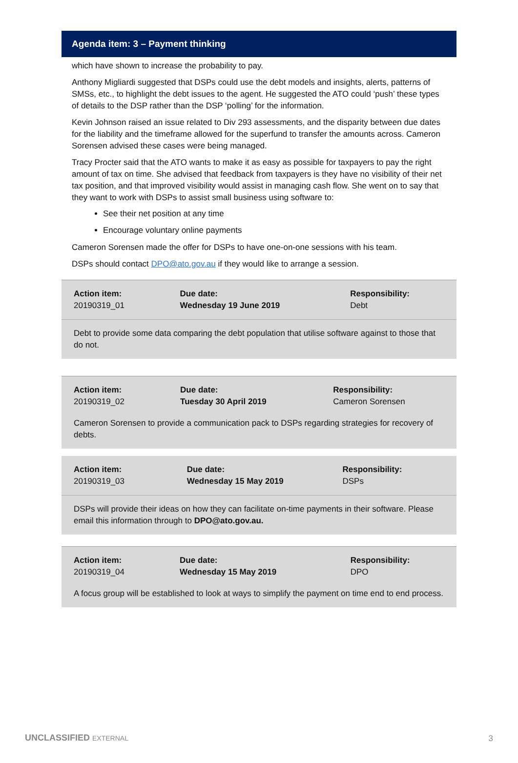Agenda item: 3 – Payment thinking
which have shown to increase the probability to pay.
Anthony Migliardi suggested that DSPs could use the debt models and insights, alerts, patterns of SMSs, etc., to highlight the debt issues to the agent. He suggested the ATO could ‘push’ these types of details to the DSP rather than the DSP ‘polling’ for the information.
Kevin Johnson raised an issue related to Div 293 assessments, and the disparity between due dates for the liability and the timeframe allowed for the superfund to transfer the amounts across. Cameron Sorensen advised these cases were being managed.
Tracy Procter said that the ATO wants to make it as easy as possible for taxpayers to pay the right amount of tax on time. She advised that feedback from taxpayers is they have no visibility of their net tax position, and that improved visibility would assist in managing cash flow. She went on to say that they want to work with DSPs to assist small business using software to:
See their net position at any time
Encourage voluntary online payments
Cameron Sorensen made the offer for DSPs to have one-on-one sessions with his team.
DSPs should contact DPO@ato.gov.au if they would like to arrange a session.
| Action item: 20190319_01 | Due date: Wednesday 19 June 2019 | Responsibility: Debt |
| Debt to provide some data comparing the debt population that utilise software against to those that do not. | | |
| Action item: 20190319_02 | Due date: Tuesday 30 April 2019 | Responsibility: Cameron Sorensen |
| Cameron Sorensen to provide a communication pack to DSPs regarding strategies for recovery of debts. | | |
| Action item: 20190319_03 | Due date: Wednesday 15 May 2019 | Responsibility: DSPs |
| DSPs will provide their ideas on how they can facilitate on-time payments in their software. Please email this information through to DPO@ato.gov.au. | | |
| Action item: 20190319_04 | Due date: Wednesday 15 May 2019 | Responsibility: DPO |
| A focus group will be established to look at ways to simplify the payment on time end to end process. | | |
UNCLASSIFIED EXTERNAL 3